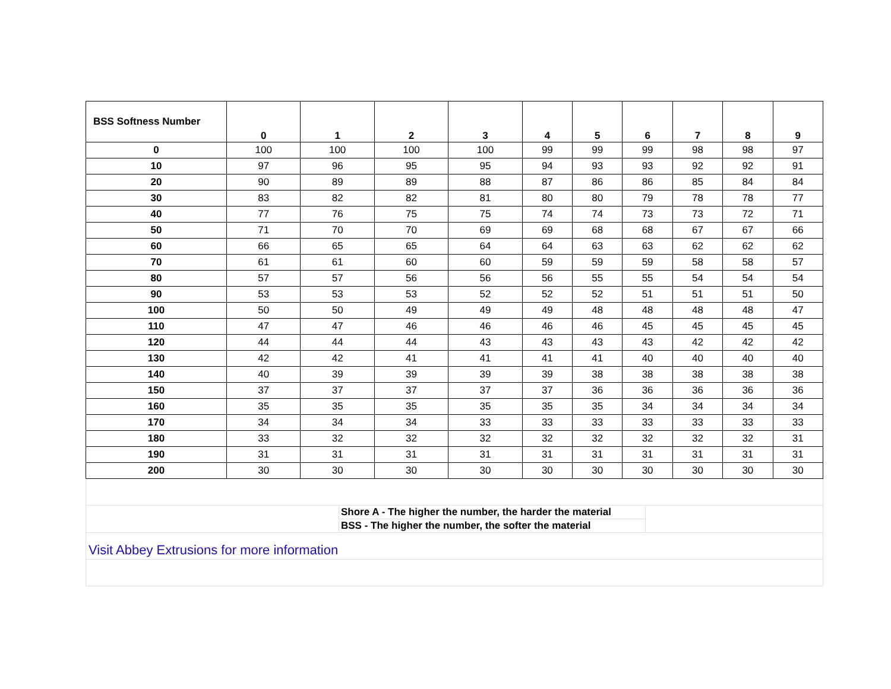| BSS Softness Number | 0 | 1 | 2 | 3 | 4 | 5 | 6 | 7 | 8 | 9 |
| --- | --- | --- | --- | --- | --- | --- | --- | --- | --- | --- |
| 0 | 100 | 100 | 100 | 100 | 99 | 99 | 99 | 98 | 98 | 97 |
| 10 | 97 | 96 | 95 | 95 | 94 | 93 | 93 | 92 | 92 | 91 |
| 20 | 90 | 89 | 89 | 88 | 87 | 86 | 86 | 85 | 84 | 84 |
| 30 | 83 | 82 | 82 | 81 | 80 | 80 | 79 | 78 | 78 | 77 |
| 40 | 77 | 76 | 75 | 75 | 74 | 74 | 73 | 73 | 72 | 71 |
| 50 | 71 | 70 | 70 | 69 | 69 | 68 | 68 | 67 | 67 | 66 |
| 60 | 66 | 65 | 65 | 64 | 64 | 63 | 63 | 62 | 62 | 62 |
| 70 | 61 | 61 | 60 | 60 | 59 | 59 | 59 | 58 | 58 | 57 |
| 80 | 57 | 57 | 56 | 56 | 56 | 55 | 55 | 54 | 54 | 54 |
| 90 | 53 | 53 | 53 | 52 | 52 | 52 | 51 | 51 | 51 | 50 |
| 100 | 50 | 50 | 49 | 49 | 49 | 48 | 48 | 48 | 48 | 47 |
| 110 | 47 | 47 | 46 | 46 | 46 | 46 | 45 | 45 | 45 | 45 |
| 120 | 44 | 44 | 44 | 43 | 43 | 43 | 43 | 42 | 42 | 42 |
| 130 | 42 | 42 | 41 | 41 | 41 | 41 | 40 | 40 | 40 | 40 |
| 140 | 40 | 39 | 39 | 39 | 39 | 38 | 38 | 38 | 38 | 38 |
| 150 | 37 | 37 | 37 | 37 | 37 | 36 | 36 | 36 | 36 | 36 |
| 160 | 35 | 35 | 35 | 35 | 35 | 35 | 34 | 34 | 34 | 34 |
| 170 | 34 | 34 | 34 | 33 | 33 | 33 | 33 | 33 | 33 | 33 |
| 180 | 33 | 32 | 32 | 32 | 32 | 32 | 32 | 32 | 32 | 31 |
| 190 | 31 | 31 | 31 | 31 | 31 | 31 | 31 | 31 | 31 | 31 |
| 200 | 30 | 30 | 30 | 30 | 30 | 30 | 30 | 30 | 30 | 30 |
Shore A - The higher the number, the harder the material
BSS - The higher the number, the softer the material
Visit Abbey Extrusions for more information